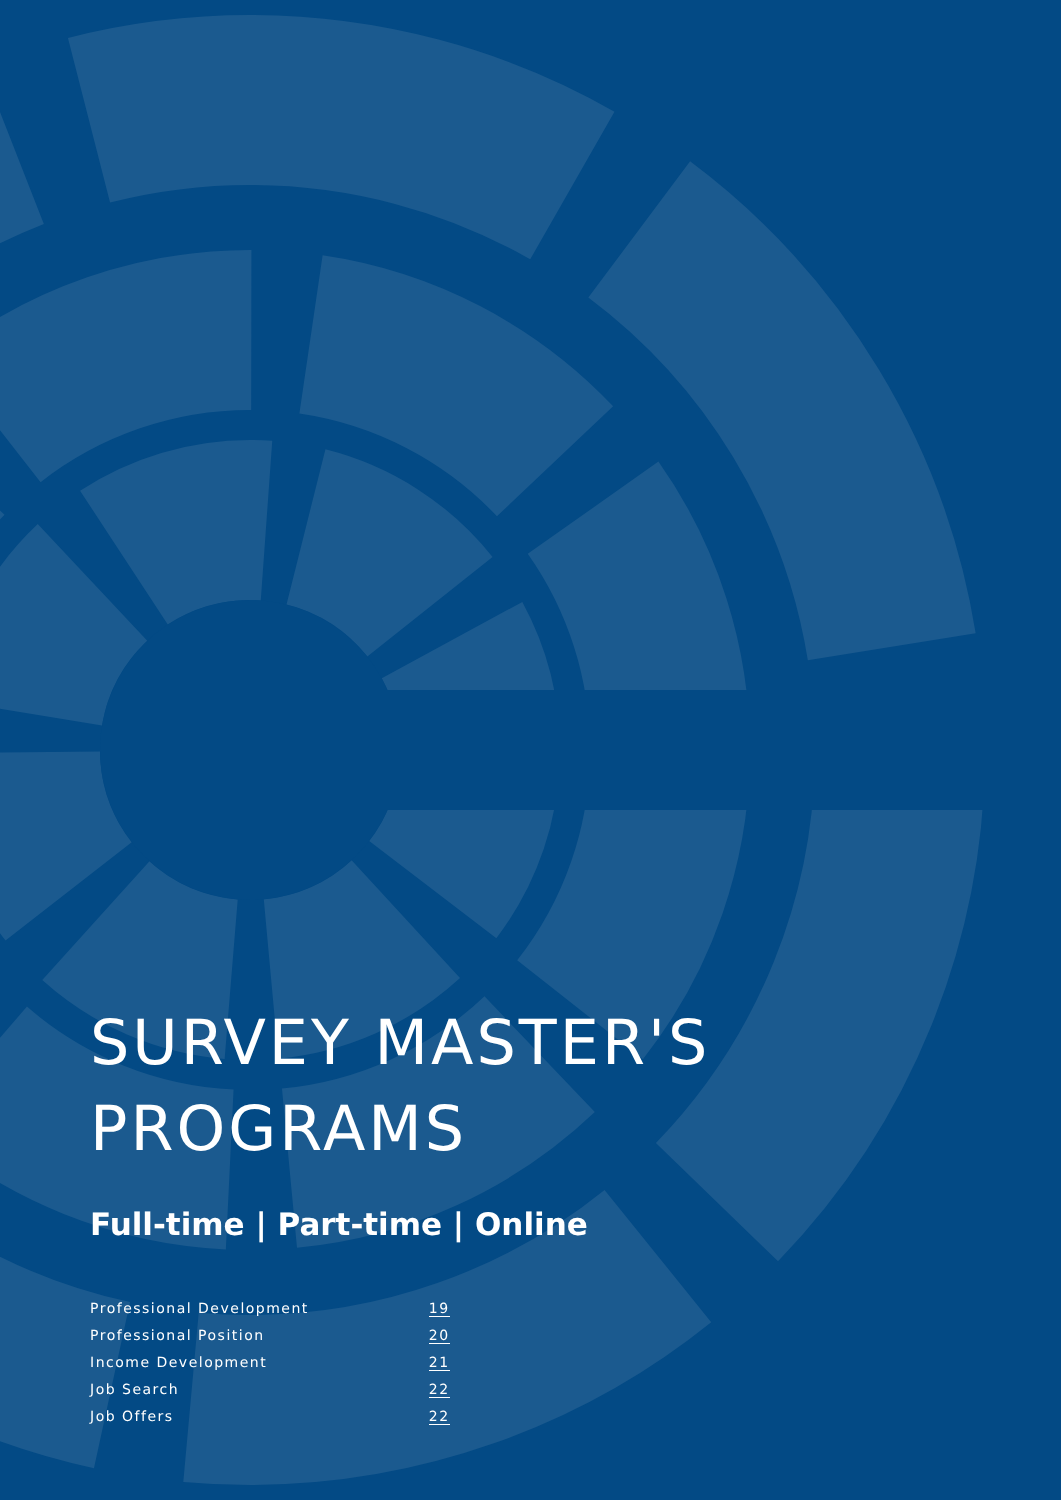SURVEY MASTER'S
PROGRAMS
Full-time | Part-time | Online
| Professional Development | 19 |
| Professional Position | 20 |
| Income Development | 21 |
| Job Search | 22 |
| Job Offers | 22 |